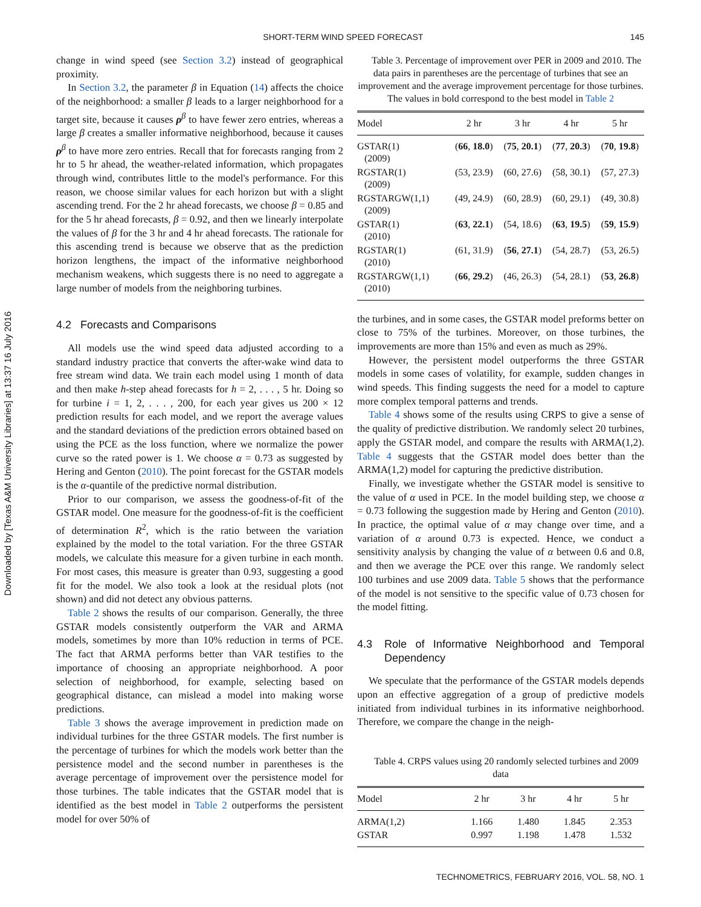Downloaded by [Texas A&M University Libraries] at 13:37 16 July 2016
SHORT-TERM WIND SPEED FORECAST 145
change in wind speed (see Section 3.2) instead of geographical proximity.
In Section 3.2, the parameter β in Equation (14) affects the choice of the neighborhood: a smaller β leads to a larger neighborhood for a target site, because it causes ρ<sup>β</sup> to have fewer zero entries, whereas a large β creates a smaller informative neighborhood, because it causes ρ<sup>β</sup> to have more zero entries. Recall that for forecasts ranging from 2 hr to 5 hr ahead, the weather-related information, which propagates through wind, contributes little to the model's performance. For this reason, we choose similar values for each horizon but with a slight ascending trend. For the 2 hr ahead forecasts, we choose β = 0.85 and for the 5 hr ahead forecasts, β = 0.92, and then we linearly interpolate the values of β for the 3 hr and 4 hr ahead forecasts. The rationale for this ascending trend is because we observe that as the prediction horizon lengthens, the impact of the informative neighborhood mechanism weakens, which suggests there is no need to aggregate a large number of models from the neighboring turbines.
4.2 Forecasts and Comparisons
All models use the wind speed data adjusted according to a standard industry practice that converts the after-wake wind data to free stream wind data. We train each model using 1 month of data and then make h-step ahead forecasts for h = 2, . . . , 5 hr. Doing so for turbine i = 1, 2, . . . , 200, for each year gives us 200 × 12 prediction results for each model, and we report the average values and the standard deviations of the prediction errors obtained based on using the PCE as the loss function, where we normalize the power curve so the rated power is 1. We choose α = 0.73 as suggested by Hering and Genton (2010). The point forecast for the GSTAR models is the α-quantile of the predictive normal distribution.
Prior to our comparison, we assess the goodness-of-fit of the GSTAR model. One measure for the goodness-of-fit is the coefficient of determination R<sup>2</sup>, which is the ratio between the variation explained by the model to the total variation. For the three GSTAR models, we calculate this measure for a given turbine in each month. For most cases, this measure is greater than 0.93, suggesting a good fit for the model. We also took a look at the residual plots (not shown) and did not detect any obvious patterns.
Table 2 shows the results of our comparison. Generally, the three GSTAR models consistently outperform the VAR and ARMA models, sometimes by more than 10% reduction in terms of PCE. The fact that ARMA performs better than VAR testifies to the importance of choosing an appropriate neighborhood. A poor selection of neighborhood, for example, selecting based on geographical distance, can mislead a model into making worse predictions.
Table 3 shows the average improvement in prediction made on individual turbines for the three GSTAR models. The first number is the percentage of turbines for which the models work better than the persistence model and the second number in parentheses is the average percentage of improvement over the persistence model for those turbines. The table indicates that the GSTAR model that is identified as the best model in Table 2 outperforms the persistent model for over 50% of
Table 3. Percentage of improvement over PER in 2009 and 2010. The data pairs in parentheses are the percentage of turbines that see an improvement and the average improvement percentage for those turbines. The values in bold correspond to the best model in Table 2
| Model | 2 hr | 3 hr | 4 hr | 5 hr |
| --- | --- | --- | --- | --- |
| GSTAR(1) (2009) | ( 66 , 18.0 ) | ( 75 , 20.1 ) | ( 77 , 20.3 ) | ( 70 , 19.8 ) |
| RGSTAR(1) (2009) | (53, 23.9) | (60, 27.6) | (58, 30.1) | (57, 27.3) |
| RGSTARGW(1,1) (2009) | (49, 24.9) | (60, 28.9) | (60, 29.1) | (49, 30.8) |
| GSTAR(1) (2010) | ( 63 , 22.1 ) | (54, 18.6) | ( 63 , 19.5 ) | ( 59 , 15.9 ) |
| RGSTAR(1) (2010) | (61, 31.9) | ( 56 , 27.1 ) | (54, 28.7) | (53, 26.5) |
| RGSTARGW(1,1) (2010) | ( 66 , 29.2 ) | (46, 26.3) | (54, 28.1) | ( 53 , 26.8 ) |
the turbines, and in some cases, the GSTAR model preforms better on close to 75% of the turbines. Moreover, on those turbines, the improvements are more than 15% and even as much as 29%.
However, the persistent model outperforms the three GSTAR models in some cases of volatility, for example, sudden changes in wind speeds. This finding suggests the need for a model to capture more complex temporal patterns and trends.
Table 4 shows some of the results using CRPS to give a sense of the quality of predictive distribution. We randomly select 20 turbines, apply the GSTAR model, and compare the results with ARMA(1,2). Table 4 suggests that the GSTAR model does better than the ARMA(1,2) model for capturing the predictive distribution.
Finally, we investigate whether the GSTAR model is sensitive to the value of α used in PCE. In the model building step, we choose α = 0.73 following the suggestion made by Hering and Genton (2010). In practice, the optimal value of α may change over time, and a variation of α around 0.73 is expected. Hence, we conduct a sensitivity analysis by changing the value of α between 0.6 and 0.8, and then we average the PCE over this range. We randomly select 100 turbines and use 2009 data. Table 5 shows that the performance of the model is not sensitive to the specific value of 0.73 chosen for the model fitting.
4.3 Role of Informative Neighborhood and Temporal Dependency
We speculate that the performance of the GSTAR models depends upon an effective aggregation of a group of predictive models initiated from individual turbines in its informative neighborhood. Therefore, we compare the change in the neigh-
Table 4. CRPS values using 20 randomly selected turbines and 2009 data
| Model | 2 hr | 3 hr | 4 hr | 5 hr |
| --- | --- | --- | --- | --- |
| ARMA(1,2) | 1.166 | 1.480 | 1.845 | 2.353 |
| GSTAR | 0.997 | 1.198 | 1.478 | 1.532 |
TECHNOMETRICS, FEBRUARY 2016, VOL. 58, NO. 1